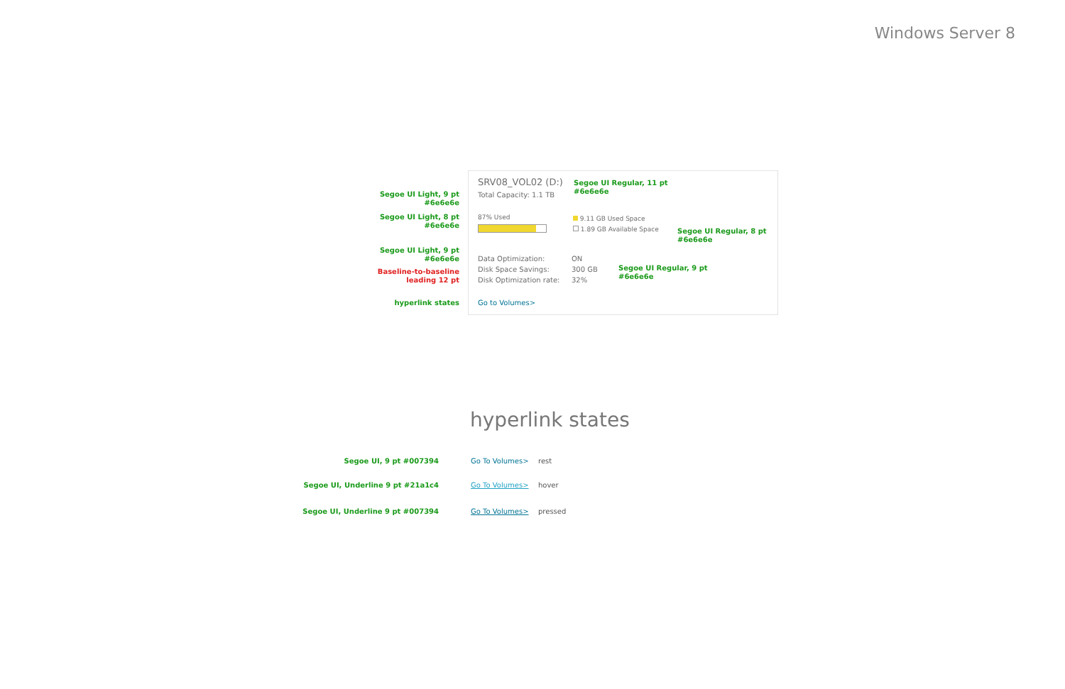Windows Server 8
Segoe UI Light, 9 pt
#6e6e6e
Segoe UI Light, 8 pt
#6e6e6e
Segoe UI Light, 9 pt
#6e6e6e
Baseline-to-baseline
leading 12 pt
hyperlink states
SRV08_VOL02 (D:)
Total Capacity: 1.1 TB
87% Used 9.11 GB Used Space
1.89 GB Available Space
Data Optimization:
Disk Space Savings:
Disk Optimization rate:
ON
300 GB
32%
Go to Volumes>
Segoe UI Regular, 11 pt
#6e6e6e
Segoe UI Regular, 8 pt
#6e6e6e
Segoe UI Regular, 9 pt
#6e6e6e
hyperlink states
Segoe UI, 9 pt #007394 Go To Volumes> rest
Segoe UI, Underline 9 pt #21a1c4 Go To Volumes> hover
Segoe UI, Underline 9 pt #007394 Go To Volumes> pressed